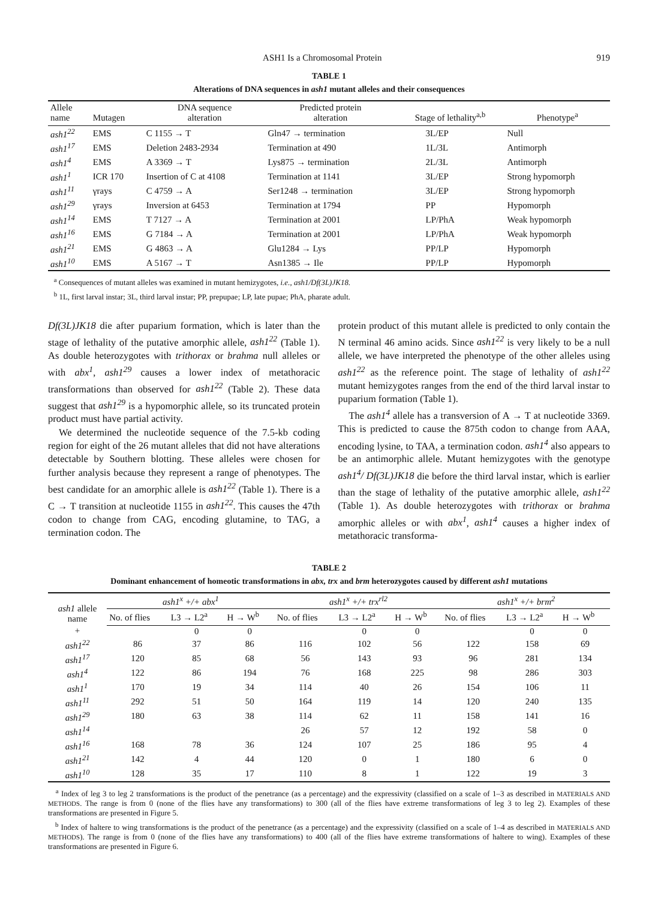ASH1 Is a Chromosomal Protein 919
TABLE 1
Alterations of DNA sequences in ash1 mutant alleles and their consequences
| Allele name | Mutagen | DNA sequence alteration | Predicted protein alteration | Stage of lethality<sup>a,b</sup> | Phenotype<sup>a</sup> |
| --- | --- | --- | --- | --- | --- |
| ash1<sup>22</sup> | EMS | C 1155 → T | Gln47 → termination | 3L/EP | Null |
| ash1<sup>17</sup> | EMS | Deletion 2483-2934 | Termination at 490 | 1L/3L | Antimorph |
| ash1<sup>4</sup> | EMS | A 3369 → T | Lys875 → termination | 2L/3L | Antimorph |
| ash1<sup>1</sup> | ICR 170 | Insertion of C at 4108 | Termination at 1141 | 3L/EP | Strong hypomorph |
| ash1<sup>11</sup> | γrays | C 4759 → A | Ser1248 → termination | 3L/EP | Strong hypomorph |
| ash1<sup>29</sup> | γrays | Inversion at 6453 | Termination at 1794 | PP | Hypomorph |
| ash1<sup>14</sup> | EMS | T 7127 → A | Termination at 2001 | LP/PhA | Weak hypomorph |
| ash1<sup>16</sup> | EMS | G 7184 → A | Termination at 2001 | LP/PhA | Weak hypomorph |
| ash1<sup>21</sup> | EMS | G 4863 → A | Glu1284 → Lys | PP/LP | Hypomorph |
| ash1<sup>10</sup> | EMS | A 5167 → T | Asn1385 → Ile | PP/LP | Hypomorph |
<sup>a</sup> Consequences of mutant alleles was examined in mutant hemizygotes, i.e., ash1/Df(3L)JK18.
<sup>b</sup> 1L, first larval instar; 3L, third larval instar; PP, prepupae; LP, late pupae; PhA, pharate adult.
Df(3L)JK18 die after puparium formation, which is later than the stage of lethality of the putative amorphic allele, ash1<sup>22</sup> (Table 1). As double heterozygotes with trithorax or brahma null alleles or with abx<sup>1</sup>, ash1<sup>29</sup> causes a lower index of metathoracic transformations than observed for ash1<sup>22</sup> (Table 2). These data suggest that ash1<sup>29</sup> is a hypomorphic allele, so its truncated protein product must have partial activity.
We determined the nucleotide sequence of the 7.5-kb coding region for eight of the 26 mutant alleles that did not have alterations detectable by Southern blotting. These alleles were chosen for further analysis because they represent a range of phenotypes. The best candidate for an amorphic allele is ash1<sup>22</sup> (Table 1). There is a C → T transition at nucleotide 1155 in ash1<sup>22</sup>. This causes the 47th codon to change from CAG, encoding glutamine, to TAG, a termination codon. The
protein product of this mutant allele is predicted to only contain the N terminal 46 amino acids. Since ash1<sup>22</sup> is very likely to be a null allele, we have interpreted the phenotype of the other alleles using ash1<sup>22</sup> as the reference point. The stage of lethality of ash1<sup>22</sup> mutant hemizygotes ranges from the end of the third larval instar to puparium formation (Table 1).
The ash1<sup>4</sup> allele has a transversion of A → T at nucleotide 3369. This is predicted to cause the 875th codon to change from AAA, encoding lysine, to TAA, a termination codon. ash1<sup>4</sup> also appears to be an antimorphic allele. Mutant hemizygotes with the genotype ash1<sup>4</sup>/ Df(3L)JK18 die before the third larval instar, which is earlier than the stage of lethality of the putative amorphic allele, ash1<sup>22</sup> (Table 1). As double heterozygotes with trithorax or brahma amorphic alleles or with abx<sup>1</sup>, ash1<sup>4</sup> causes a higher index of metathoracic transforma-
TABLE 2
Dominant enhancement of homeotic transformations in abx, trx and brm heterozygotes caused by different ash1 mutations
| ash1 allele name | ash1<sup>x</sup> +/+ abx<sup>1</sup> | | | ash1<sup>x</sup> +/+ trx<sup>rl2</sup> | | | ash1<sup>x</sup> +/+ brm<sup>2</sup> | | |
| --- | --- | --- | --- | --- | --- | --- | --- | --- | --- |
| | No. of flies | L3 → L2<sup>a</sup> | H → W<sup>b</sup> | No. of flies | L3 → L2<sup>a</sup> | H → W<sup>b</sup> | No. of flies | L3 → L2<sup>a</sup> | H → W<sup>b</sup> |
| + | | 0 | 0 | | 0 | 0 | | 0 | 0 |
| ash1<sup>22</sup> | 86 | 37 | 86 | 116 | 102 | 56 | 122 | 158 | 69 |
| ash1<sup>17</sup> | 120 | 85 | 68 | 56 | 143 | 93 | 96 | 281 | 134 |
| ash1<sup>4</sup> | 122 | 86 | 194 | 76 | 168 | 225 | 98 | 286 | 303 |
| ash1<sup>1</sup> | 170 | 19 | 34 | 114 | 40 | 26 | 154 | 106 | 11 |
| ash1<sup>11</sup> | 292 | 51 | 50 | 164 | 119 | 14 | 120 | 240 | 135 |
| ash1<sup>29</sup> | 180 | 63 | 38 | 114 | 62 | 11 | 158 | 141 | 16 |
| ash1<sup>14</sup> | | | | 26 | 57 | 12 | 192 | 58 | 0 |
| ash1<sup>16</sup> | 168 | 78 | 36 | 124 | 107 | 25 | 186 | 95 | 4 |
| ash1<sup>21</sup> | 142 | 4 | 44 | 120 | 0 | 1 | 180 | 6 | 0 |
| ash1<sup>10</sup> | 128 | 35 | 17 | 110 | 8 | 1 | 122 | 19 | 3 |
<sup>a</sup> Index of leg 3 to leg 2 transformations is the product of the penetrance (as a percentage) and the expressivity (classified on a scale of 1–3 as described in MATERIALS AND METHODS. The range is from 0 (none of the flies have any transformations) to 300 (all of the flies have extreme transformations of leg 3 to leg 2). Examples of these transformations are presented in Figure 5.
<sup>b</sup> Index of haltere to wing transformations is the product of the penetrance (as a percentage) and the expressivity (classified on a scale of 1–4 as described in MATERIALS AND METHODS). The range is from 0 (none of the flies have any transformations) to 400 (all of the flies have extreme transformations of haltere to wing). Examples of these transformations are presented in Figure 6.